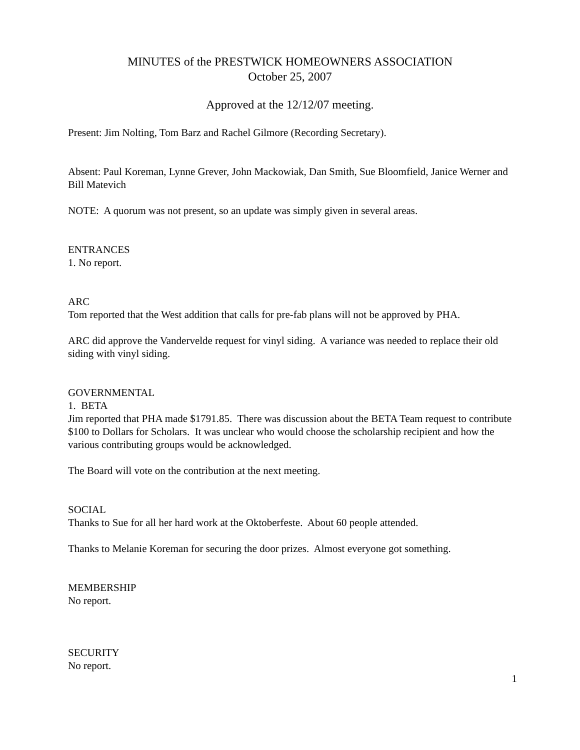MINUTES of the PRESTWICK HOMEOWNERS ASSOCIATION
October 25, 2007
Approved at the 12/12/07 meeting.
Present: Jim Nolting, Tom Barz and Rachel Gilmore (Recording Secretary).
Absent: Paul Koreman, Lynne Grever, John Mackowiak, Dan Smith, Sue Bloomfield, Janice Werner and Bill Matevich
NOTE: A quorum was not present, so an update was simply given in several areas.
ENTRANCES
1. No report.
ARC
Tom reported that the West addition that calls for pre-fab plans will not be approved by PHA.
ARC did approve the Vandervelde request for vinyl siding. A variance was needed to replace their old siding with vinyl siding.
GOVERNMENTAL
1. BETA
Jim reported that PHA made $1791.85. There was discussion about the BETA Team request to contribute $100 to Dollars for Scholars. It was unclear who would choose the scholarship recipient and how the various contributing groups would be acknowledged.
The Board will vote on the contribution at the next meeting.
SOCIAL
Thanks to Sue for all her hard work at the Oktoberfeste. About 60 people attended.
Thanks to Melanie Koreman for securing the door prizes. Almost everyone got something.
MEMBERSHIP
No report.
SECURITY
No report.
1